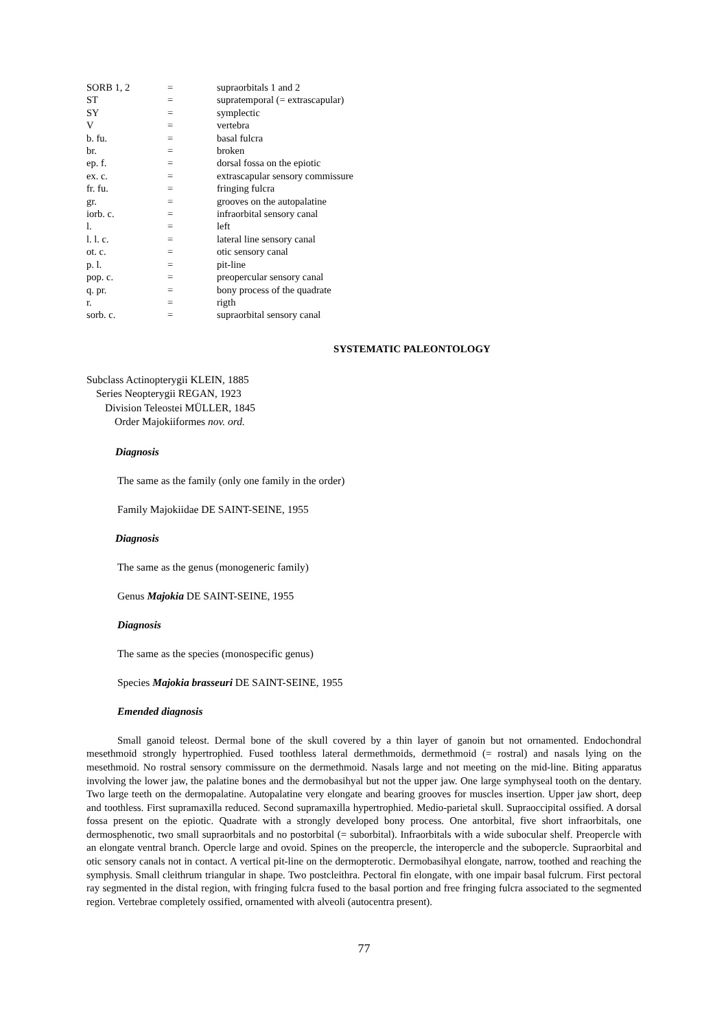| SORB 1, 2 | = | supraorbitals 1 and 2 |
| ST | = | supratemporal (= extrascapular) |
| SY | = | symplectic |
| V | = | vertebra |
| b. fu. | = | basal fulcra |
| br. | = | broken |
| ep. f. | = | dorsal fossa on the epiotic |
| ex. c. | = | extrascapular sensory commissure |
| fr. fu. | = | fringing fulcra |
| gr. | = | grooves on the autopalatine |
| iorb. c. | = | infraorbital sensory canal |
| l. | = | left |
| l. l. c. | = | lateral line sensory canal |
| ot. c. | = | otic sensory canal |
| p. l. | = | pit-line |
| pop. c. | = | preopercular sensory canal |
| q. pr. | = | bony process of the quadrate |
| r. | = | rigth |
| sorb. c. | = | supraorbital sensory canal |
SYSTEMATIC PALEONTOLOGY
Subclass Actinopterygii KLEIN, 1885
Series Neopterygii REGAN, 1923
Division Teleostei MÜLLER, 1845
Order Majokiiformes nov. ord.
Diagnosis
The same as the family (only one family in the order)
Family Majokiidae DE SAINT-SEINE, 1955
Diagnosis
The same as the genus (monogeneric family)
Genus Majokia DE SAINT-SEINE, 1955
Diagnosis
The same as the species (monospecific genus)
Species Majokia brasseuri DE SAINT-SEINE, 1955
Emended diagnosis
Small ganoid teleost. Dermal bone of the skull covered by a thin layer of ganoin but not ornamented. Endochondral mesethmoid strongly hypertrophied. Fused toothless lateral dermethmoids, dermethmoid (= rostral) and nasals lying on the mesethmoid. No rostral sensory commissure on the dermethmoid. Nasals large and not meeting on the mid-line. Biting apparatus involving the lower jaw, the palatine bones and the dermobasihyal but not the upper jaw. One large symphyseal tooth on the dentary. Two large teeth on the dermopalatine. Autopalatine very elongate and bearing grooves for muscles insertion. Upper jaw short, deep and toothless. First supramaxilla reduced. Second supramaxilla hypertrophied. Medio-parietal skull. Supraoccipital ossified. A dorsal fossa present on the epiotic. Quadrate with a strongly developed bony process. One antorbital, five short infraorbitals, one dermosphenotic, two small supraorbitals and no postorbital (= suborbital). Infraorbitals with a wide subocular shelf. Preopercle with an elongate ventral branch. Opercle large and ovoid. Spines on the preopercle, the interopercle and the subopercle. Supraorbital and otic sensory canals not in contact. A vertical pit-line on the dermopterotic. Dermobasihyal elongate, narrow, toothed and reaching the symphysis. Small cleithrum triangular in shape. Two postcleithra. Pectoral fin elongate, with one impair basal fulcrum. First pectoral ray segmented in the distal region, with fringing fulcra fused to the basal portion and free fringing fulcra associated to the segmented region. Vertebrae completely ossified, ornamented with alveoli (autocentra present).
77